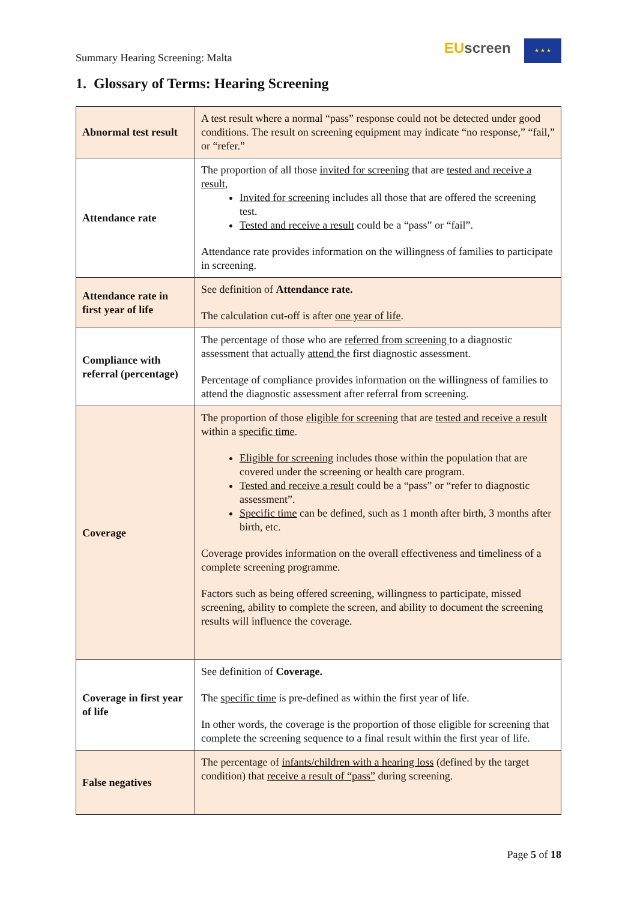Summary Hearing Screening: Malta
EU screen ★ ★ ★
1. Glossary of Terms: Hearing Screening
| Abnormal test result | A test result where a normal “pass” response could not be detected under good conditions. The result on screening equipment may indicate “no response,” “fail,” or “refer.” |
| Attendance rate | The proportion of all those invited for screening that are tested and receive a result , Invited for screening includes all those that are offered the screening test. Tested and receive a result could be a “pass” or “fail”. Attendance rate provides information on the willingness of families to participate in screening. |
| Attendance rate in first year of life | See definition of Attendance rate. The calculation cut-off is after one year of life . |
| Compliance with referral (percentage) | The percentage of those who are referred from screening to a diagnostic assessment that actually attend the first diagnostic assessment. Percentage of compliance provides information on the willingness of families to attend the diagnostic assessment after referral from screening. |
| Coverage | The proportion of those eligible for screening that are tested and receive a result within a specific time . Eligible for screening includes those within the population that are covered under the screening or health care program. Tested and receive a result could be a “pass” or “refer to diagnostic assessment”. Specific time can be defined, such as 1 month after birth, 3 months after birth, etc. Coverage provides information on the overall effectiveness and timeliness of a complete screening programme. Factors such as being offered screening, willingness to participate, missed screening, ability to complete the screen, and ability to document the screening results will influence the coverage. |
| Coverage in first year of life | See definition of Coverage. The specific time is pre-defined as within the first year of life. In other words, the coverage is the proportion of those eligible for screening that complete the screening sequence to a final result within the first year of life. |
| False negatives | The percentage of infants/children with a hearing loss (defined by the target condition) that receive a result of “pass” during screening. |
Page 5 of 18